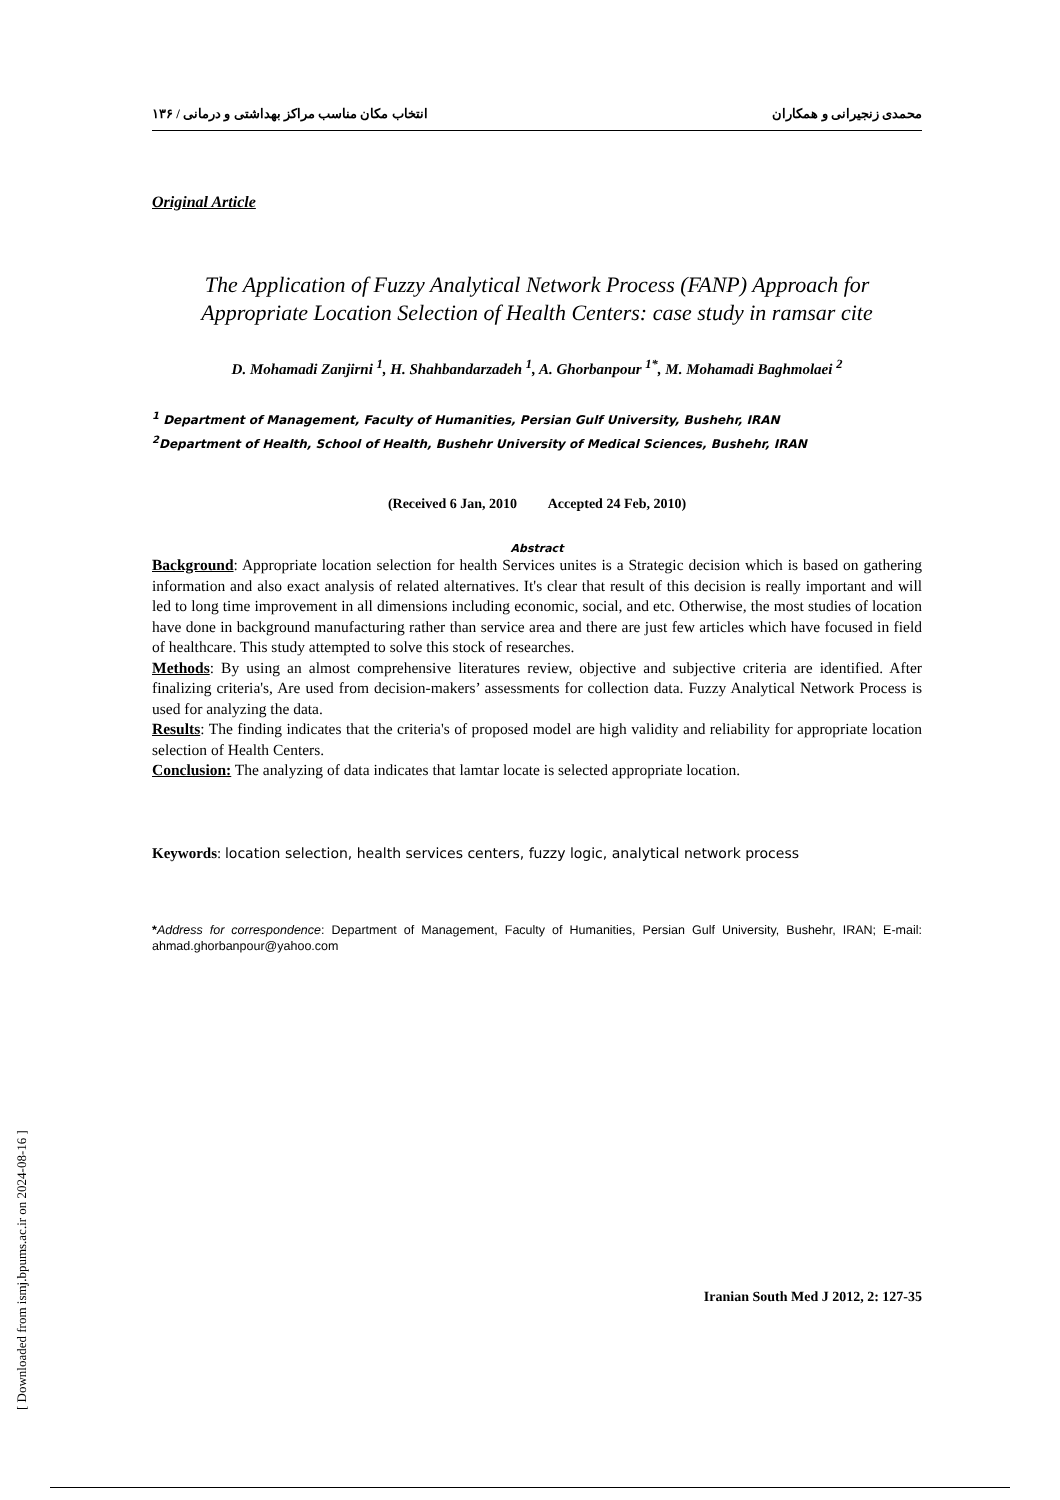محمدی زنجیرانی و همکاران انتخاب مکان مناسب مراکز بهداشتی و درمانی / ۱۳۶
Original Article
The Application of Fuzzy Analytical Network Process (FANP) Approach for Appropriate Location Selection of Health Centers: case study in ramsar cite
D. Mohamadi Zanjirni <sup>1</sup>, H. Shahbandarzadeh <sup>1</sup>, A. Ghorbanpour <sup>1*</sup>, M. Mohamadi Baghmolaei <sup>2</sup>
<sup>1</sup> Department of Management, Faculty of Humanities, Persian Gulf University, Bushehr, IRAN
<sup>2</sup> Department of Health, School of Health, Bushehr University of Medical Sciences, Bushehr, IRAN
(Received 6 Jan, 2010 Accepted 24 Feb, 2010)
Abstract
Background: Appropriate location selection for health Services unites is a Strategic decision which is based on gathering information and also exact analysis of related alternatives. It's clear that result of this decision is really important and will led to long time improvement in all dimensions including economic, social, and etc. Otherwise, the most studies of location have done in background manufacturing rather than service area and there are just few articles which have focused in field of healthcare. This study attempted to solve this stock of researches.
Methods: By using an almost comprehensive literatures review, objective and subjective criteria are identified. After finalizing criteria's, Are used from decision-makers’ assessments for collection data. Fuzzy Analytical Network Process is used for analyzing the data.
Results: The finding indicates that the criteria's of proposed model are high validity and reliability for appropriate location selection of Health Centers.
Conclusion: The analyzing of data indicates that lamtar locate is selected appropriate location.
Keywords: location selection, health services centers, fuzzy logic, analytical network process
*Address for correspondence: Department of Management, Faculty of Humanities, Persian Gulf University, Bushehr, IRAN; E-mail: ahmad.ghorbanpour@yahoo.com
Iranian South Med J 2012, 2: 127-35
[ Downloaded from ismj.bpums.ac.ir on 2024-08-16 ]